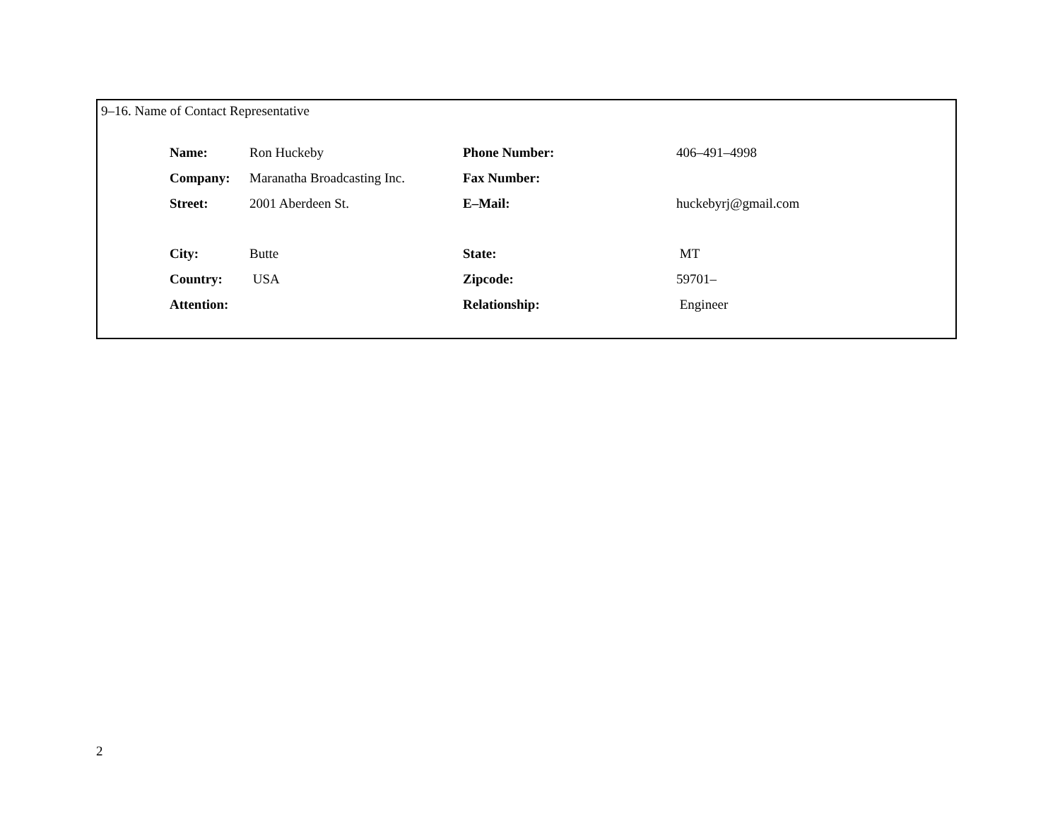9–16. Name of Contact Representative
| Name: | Ron Huckeby | Phone Number: | 406–491–4998 |
| Company: | Maranatha Broadcasting Inc. | Fax Number: | |
| Street: | 2001 Aberdeen St. | E–Mail: | huckebyrj@gmail.com |
| City: | Butte | State: | MT |
| Country: | USA | Zipcode: | 59701– |
| Attention: | | Relationship: | Engineer |
2